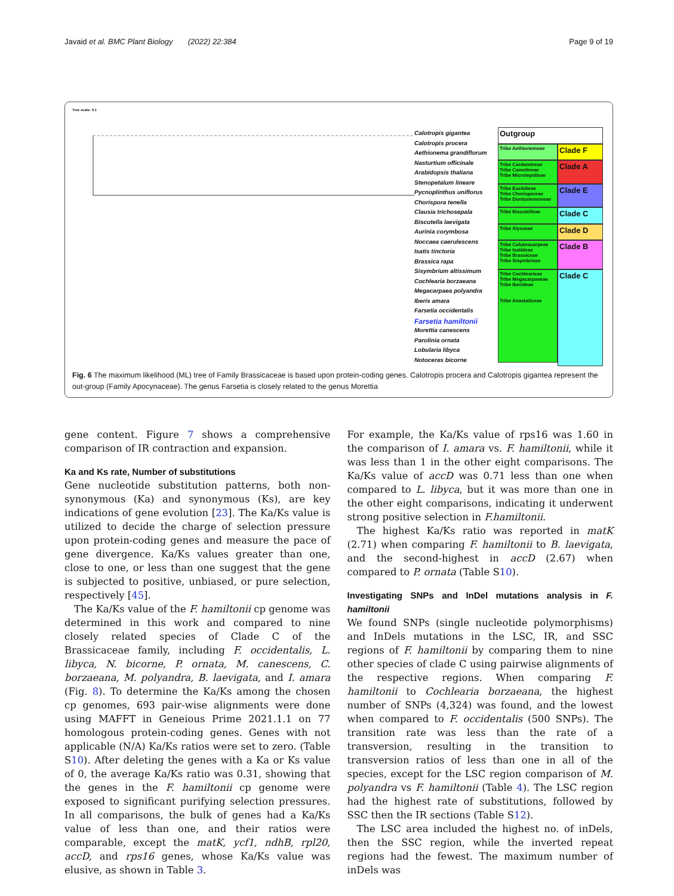Javaid et al. BMC Plant Biology (2022) 22:384 Page 9 of 19
Tree scale: 0.1
Calotropis gigantea
Calotropis procera
Aethionema grandiflorum
Nasturtium officinale
Arabidopsis thaliana
Stenopetalum lineare
Pycnoplinthus uniflorus
Chorispora tenella
Clausia trichosepala
Biscutella laevigata
Aurinia corymbosa
Noccaea caerulescens
Isatis tinctoria
Brassica rapa
Sisymbrium altissimum
Cochlearia borzaeana
Megacarpaea polyandra
Iberis amara
Farsetia occidentalis
Farsetia hamiltonii
Morettia canescens
Parolinia ornata
Lobularia libyca
Notoceras bicorne
Outgroup
Tribe Aethionemeae
Clade F
Tribe Cardamineae
Tribe Camelineae
Tribe Microlepidieae
Clade A
Tribe Euclidieae
Tribe Chorisporeae
Tribe Dontostemoneae
Clade E
Tribe Biscutelleae
Clade C
Tribe Alysseae
Clade D
Tribe Coluteocarpeae
Tribe Isatideae
Tribe Brassiceae
Tribe Sisymbrieae
Clade B
Tribe Cochlearieae
Tribe Megacarpaeeae
Tribe Iberideae
Tribe Anastaticeae
Clade C
Fig. 6 The maximum likelihood (ML) tree of Family Brassicaceae is based upon protein-coding genes. Calotropis procera and Calotropis gigantea represent the out-group (Family Apocynaceae). The genus Farsetia is closely related to the genus Morettia
gene content. Figure 7 shows a comprehensive comparison of IR contraction and expansion.
Ka and Ks rate, Number of substitutions
Gene nucleotide substitution patterns, both non-synonymous (Ka) and synonymous (Ks), are key indications of gene evolution [23]. The Ka/Ks value is utilized to decide the charge of selection pressure upon protein-coding genes and measure the pace of gene divergence. Ka/Ks values greater than one, close to one, or less than one suggest that the gene is subjected to positive, unbiased, or pure selection, respectively [45].
The Ka/Ks value of the F. hamiltonii cp genome was determined in this work and compared to nine closely related species of Clade C of the Brassicaceae family, including F. occidentalis, L. libyca, N. bicorne, P. ornata, M. canescens, C. borzaeana, M. polyandra, B. laevigata, and I. amara (Fig. 8). To determine the Ka/Ks among the chosen cp genomes, 693 pair-wise alignments were done using MAFFT in Geneious Prime 2021.1.1 on 77 homologous protein-coding genes. Genes with not applicable (N/A) Ka/Ks ratios were set to zero. (Table S10). After deleting the genes with a Ka or Ks value of 0, the average Ka/Ks ratio was 0.31, showing that the genes in the F. hamiltonii cp genome were exposed to significant purifying selection pressures. In all comparisons, the bulk of genes had a Ka/Ks value of less than one, and their ratios were comparable, except the matK, ycf1, ndhB, rpl20, accD, and rps16 genes, whose Ka/Ks value was elusive, as shown in Table 3.
For example, the Ka/Ks value of rps16 was 1.60 in the comparison of I. amara vs. F. hamiltonii, while it was less than 1 in the other eight comparisons. The Ka/Ks value of accD was 0.71 less than one when compared to L. libyca, but it was more than one in the other eight comparisons, indicating it underwent strong positive selection in F.hamiltonii.
The highest Ka/Ks ratio was reported in matK (2.71) when comparing F. hamiltonii to B. laevigata, and the second-highest in accD (2.67) when compared to P. ornata (Table S10).
Investigating SNPs and InDel mutations analysis in F. hamiltonii
We found SNPs (single nucleotide polymorphisms) and InDels mutations in the LSC, IR, and SSC regions of F. hamiltonii by comparing them to nine other species of clade C using pairwise alignments of the respective regions. When comparing F. hamiltonii to Cochlearia borzaeana, the highest number of SNPs (4,324) was found, and the lowest when compared to F. occidentalis (500 SNPs). The transition rate was less than the rate of a transversion, resulting in the transition to transversion ratios of less than one in all of the species, except for the LSC region comparison of M. polyandra vs F. hamiltonii (Table 4). The LSC region had the highest rate of substitutions, followed by SSC then the IR sections (Table S12).
The LSC area included the highest no. of inDels, then the SSC region, while the inverted repeat regions had the fewest. The maximum number of inDels was